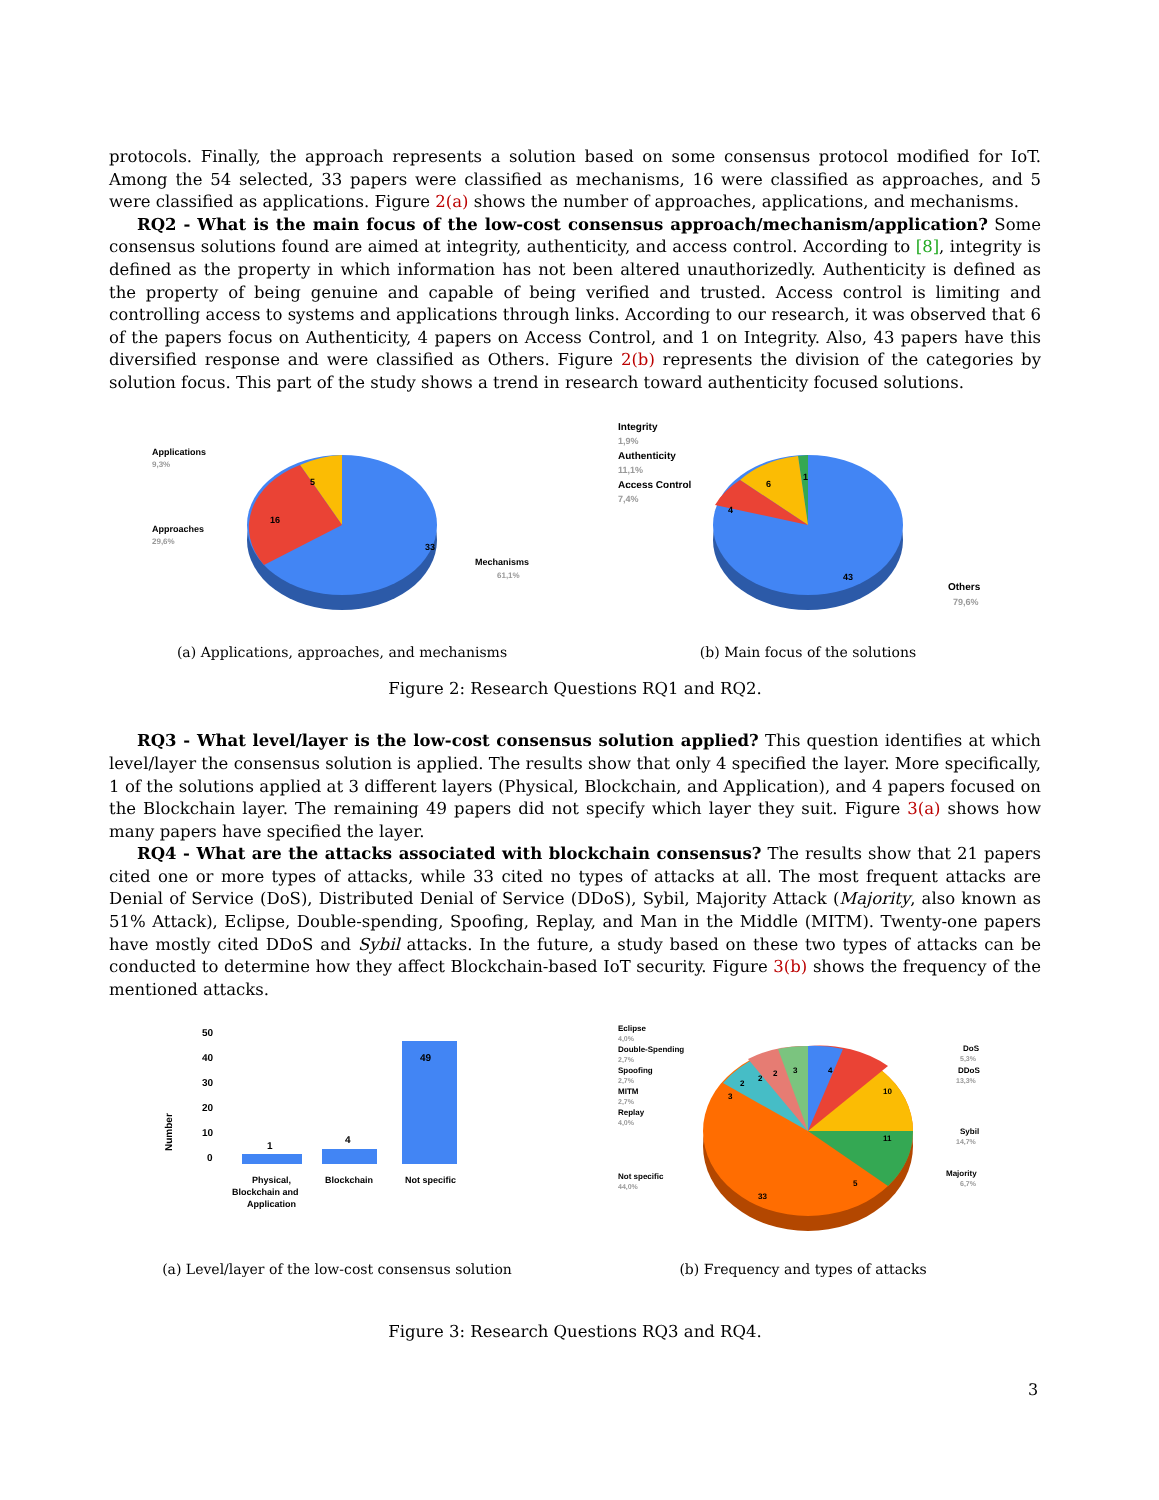protocols. Finally, the approach represents a solution based on some consensus protocol modified for IoT. Among the 54 selected, 33 papers were classified as mechanisms, 16 were classified as approaches, and 5 were classified as applications. Figure 2(a) shows the number of approaches, applications, and mechanisms.
RQ2 - What is the main focus of the low-cost consensus approach/mechanism/application? Some consensus solutions found are aimed at integrity, authenticity, and access control. According to [8], integrity is defined as the property in which information has not been altered unauthorizedly. Authenticity is defined as the property of being genuine and capable of being verified and trusted. Access control is limiting and controlling access to systems and applications through links. According to our research, it was observed that 6 of the papers focus on Authenticity, 4 papers on Access Control, and 1 on Integrity. Also, 43 papers have this diversified response and were classified as Others. Figure 2(b) represents the division of the categories by solution focus. This part of the study shows a trend in research toward authenticity focused solutions.
5
16
33
Applications
9,3%
Approaches
29,6%
Mechanisms
61,1%
(a) Applications, approaches, and mechanisms
1
6
4
43
Integrity
1,9%
Authenticity
11,1%
Access Control
7,4%
Others
79,6%
(b) Main focus of the solutions
Figure 2: Research Questions RQ1 and RQ2.
RQ3 - What level/layer is the low-cost consensus solution applied? This question identifies at which level/layer the consensus solution is applied. The results show that only 4 specified the layer. More specifically, 1 of the solutions applied at 3 different layers (Physical, Blockchain, and Application), and 4 papers focused on the Blockchain layer. The remaining 49 papers did not specify which layer they suit. Figure 3(a) shows how many papers have specified the layer.
RQ4 - What are the attacks associated with blockchain consensus? The results show that 21 papers cited one or more types of attacks, while 33 cited no types of attacks at all. The most frequent attacks are Denial of Service (DoS), Distributed Denial of Service (DDoS), Sybil, Majority Attack (Majority, also known as 51% Attack), Eclipse, Double-spending, Spoofing, Replay, and Man in the Middle (MITM). Twenty-one papers have mostly cited DDoS and Sybil attacks. In the future, a study based on these two types of attacks can be conducted to determine how they affect Blockchain-based IoT security. Figure 3(b) shows the frequency of the mentioned attacks.
Number
50
40
30
20
10
0
1
4
49
Physical,
Blockchain and
Application
Blockchain
Not specific
(a) Level/layer of the low-cost consensus solution
4
10
11
5
33
3
2
2
2
3
Eclipse
4,0%
Double-Spending
2,7%
Spoofing
2,7%
MITM
2,7%
Replay
4,0%
Not specific
44,0%
DoS
5,3%
DDoS
13,3%
Sybil
14,7%
Majority
6,7%
(b) Frequency and types of attacks
Figure 3: Research Questions RQ3 and RQ4.
3